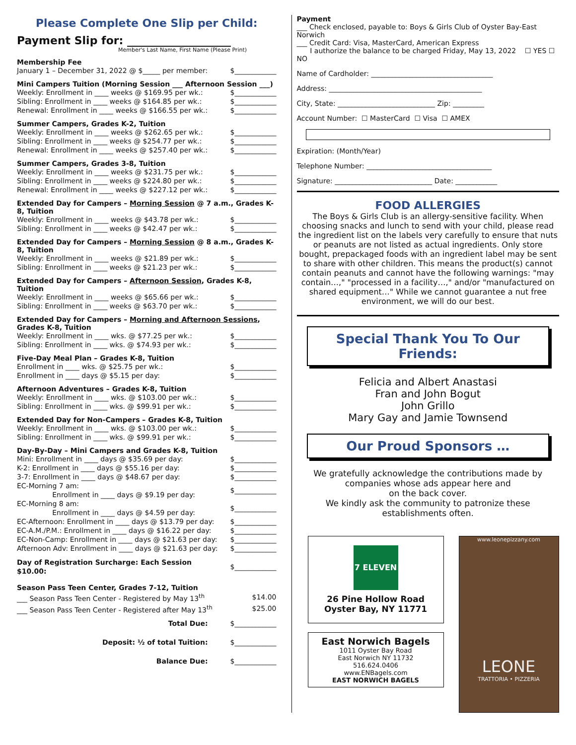Please Complete One Slip per Child:
Payment Slip for: ___________________
Member's Last Name, First Name (Please Print)
Membership Fee
| January 1 – December 31, 2022 @ $_____ per member: | $____________ |
Mini Campers Tuition (Morning Session ___ Afternoon Session ___)
| Weekly: Enrollment in ____ weeks @ $169.95 per wk.: | $____________ |
| Sibling: Enrollment in ____ weeks @ $164.85 per wk.: | $____________ |
| Renewal: Enrollment in ____ weeks @ $166.55 per wk.: | $____________ |
Summer Campers, Grades K-2, Tuition
| Weekly: Enrollment in ____ weeks @ $262.65 per wk.: | $____________ |
| Sibling: Enrollment in ____ weeks @ $254.77 per wk.: | $____________ |
| Renewal: Enrollment in ____ weeks @ $257.40 per wk.: | $____________ |
Summer Campers, Grades 3-8, Tuition
| Weekly: Enrollment in ____ weeks @ $231.75 per wk.: | $____________ |
| Sibling: Enrollment in ____ weeks @ $224.80 per wk.: | $____________ |
| Renewal: Enrollment in ____ weeks @ $227.12 per wk.: | $____________ |
Extended Day for Campers – Morning Session @ 7 a.m., Grades K-8, Tuition
| Weekly: Enrollment in ____ weeks @ $43.78 per wk.: | $____________ |
| Sibling: Enrollment in ____ weeks @ $42.47 per wk.: | $____________ |
Extended Day for Campers – Morning Session @ 8 a.m., Grades K-8, Tuition
| Weekly: Enrollment in ____ weeks @ $21.89 per wk.: | $____________ |
| Sibling: Enrollment in ____ weeks @ $21.23 per wk.: | $____________ |
Extended Day for Campers – Afternoon Session, Grades K-8, Tuition
| Weekly: Enrollment in ____ weeks @ $65.66 per wk.: | $____________ |
| Sibling: Enrollment in ____ weeks @ $63.70 per wk.: | $____________ |
Extended Day for Campers – Morning and Afternoon Sessions, Grades K-8, Tuition
| Weekly: Enrollment in ____ wks. @ $77.25 per wk.: | $____________ |
| Sibling: Enrollment in ____ wks. @ $74.93 per wk.: | $____________ |
Five-Day Meal Plan – Grades K-8, Tuition
| Enrollment in ____ wks. @ $25.75 per wk.: | $____________ |
| Enrollment in ____ days @ $5.15 per day: | $____________ |
Afternoon Adventures – Grades K-8, Tuition
| Weekly: Enrollment in ____ wks. @ $103.00 per wk.: | $____________ |
| Sibling: Enrollment in ____ wks. @ $99.91 per wk.: | $____________ |
Extended Day for Non-Campers – Grades K-8, Tuition
| Weekly: Enrollment in ____ wks. @ $103.00 per wk.: | $____________ |
| Sibling: Enrollment in ____ wks. @ $99.91 per wk.: | $____________ |
Day-By-Day – Mini Campers and Grades K-8, Tuition
| Mini: Enrollment in ____ days @ $35.69 per day: | $____________ |
| K-2: Enrollment in ____ days @ $55.16 per day: | $____________ |
| 3-7: Enrollment in ____ days @ $48.67 per day: | $____________ |
| EC-Morning 7 am: Enrollment in ____ days @ $9.19 per day: | $____________ |
| EC-Morning 8 am: Enrollment in ____ days @ $4.59 per day: | $____________ |
| EC-Afternoon: Enrollment in ____ days @ $13.79 per day: | $____________ |
| EC-A.M./P.M.: Enrollment in ____ days @ $16.22 per day: | $____________ |
| EC-Non-Camp: Enrollment in ____ days @ $21.63 per day: | $____________ |
| Afternoon Adv: Enrollment in ____ days @ $21.63 per day: | $____________ |
| Day of Registration Surcharge: Each Session $10.00: | $____________ |
Season Pass Teen Center, Grades 7-12, Tuition
| ___ Season Pass Teen Center - Registered by May 13<sup>th</sup> | $14.00 |
| ___ Season Pass Teen Center - Registered after May 13<sup>th</sup> | $25.00 |
| Total Due: | $____________ |
| Deposit: ½ of total Tuition: | $____________ |
| Balance Due: | $____________ |
Payment
___ Check enclosed, payable to: Boys & Girls Club of Oyster Bay-East Norwich
___ Credit Card: Visa, MasterCard, American Express
I authorize the balance to be charged Friday, May 13, 2022 ☐ YES ☐ NO
Name of Cardholder: ___________________________________
Address: ____________________________________________
City, State: ____________________________ Zip: _________
Account Number: ☐ MasterCard ☐ Visa ☐ AMEX
Expiration: (Month/Year)
Telephone Number: ____________________________________
Signature: ____________________________ Date: ____________
FOOD ALLERGIES
The Boys & Girls Club is an allergy-sensitive facility. When choosing snacks and lunch to send with your child, please read the ingredient list on the labels very carefully to ensure that nuts or peanuts are not listed as actual ingredients. Only store bought, prepackaged foods with an ingredient label may be sent to share with other children. This means the product(s) cannot contain peanuts and cannot have the following warnings: "may contain…," "processed in a facility…," and/or "manufactured on shared equipment…" While we cannot guarantee a nut free environment, we will do our best.
Special Thank You To Our Friends:
Felicia and Albert Anastasi
Fran and John Bogut
John Grillo
Mary Gay and Jamie Townsend
Our Proud Sponsors …
We gratefully acknowledge the contributions made by companies whose ads appear here and
on the back cover.
We kindly ask the community to patronize these establishments often.
7 ELEVEN
26 Pine Hollow Road
Oyster Bay, NY 11771
East Norwich Bagels
1011 Oyster Bay Road
East Norwich NY 11732
516.624.0406
www.ENBagels.com
EAST NORWICH BAGELS
www.leonepizzany.com
LEONE
TRATTORIA • PIZZERIA